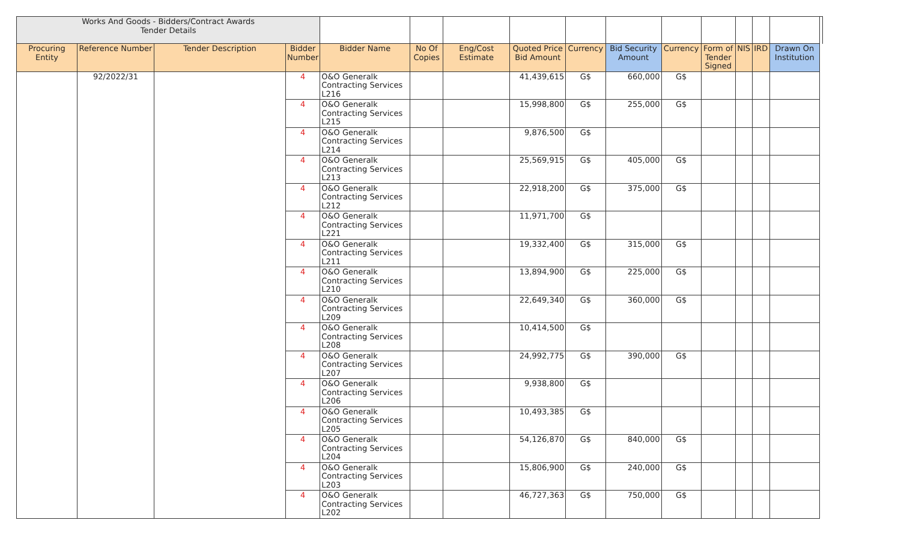| Works And Goods - Bidders/Contract Awards Tender Details | | | | | | | | | | | | | | | |
| Procuring Entity | Reference Number | Tender Description | Bidder Number | Bidder Name | No Of Copies | Eng/Cost Estimate | Quoted Price Bid Amount | Currency | Bid Security Amount | Currency | Form of Tender Signed | NIS | IRD | Drawn On Institution | |
| | 92/2022/31 | | 4 | O&O Generalk Contracting Services L216 | | | 41,439,615 | G$ | 660,000 | G$ | | | | | |
| | | | 4 | O&O Generalk Contracting Services L215 | | | 15,998,800 | G$ | 255,000 | G$ | | | | | |
| | | | 4 | O&O Generalk Contracting Services L214 | | | 9,876,500 | G$ | | | | | | | |
| | | | 4 | O&O Generalk Contracting Services L213 | | | 25,569,915 | G$ | 405,000 | G$ | | | | | |
| | | | 4 | O&O Generalk Contracting Services L212 | | | 22,918,200 | G$ | 375,000 | G$ | | | | | |
| | | | 4 | O&O Generalk Contracting Services L221 | | | 11,971,700 | G$ | | | | | | | |
| | | | 4 | O&O Generalk Contracting Services L211 | | | 19,332,400 | G$ | 315,000 | G$ | | | | | |
| | | | 4 | O&O Generalk Contracting Services L210 | | | 13,894,900 | G$ | 225,000 | G$ | | | | | |
| | | | 4 | O&O Generalk Contracting Services L209 | | | 22,649,340 | G$ | 360,000 | G$ | | | | | |
| | | | 4 | O&O Generalk Contracting Services L208 | | | 10,414,500 | G$ | | | | | | | |
| | | | 4 | O&O Generalk Contracting Services L207 | | | 24,992,775 | G$ | 390,000 | G$ | | | | | |
| | | | 4 | O&O Generalk Contracting Services L206 | | | 9,938,800 | G$ | | | | | | | |
| | | | 4 | O&O Generalk Contracting Services L205 | | | 10,493,385 | G$ | | | | | | | |
| | | | 4 | O&O Generalk Contracting Services L204 | | | 54,126,870 | G$ | 840,000 | G$ | | | | | |
| | | | 4 | O&O Generalk Contracting Services L203 | | | 15,806,900 | G$ | 240,000 | G$ | | | | | |
| | | | 4 | O&O Generalk Contracting Services L202 | | | 46,727,363 | G$ | 750,000 | G$ | | | | | |